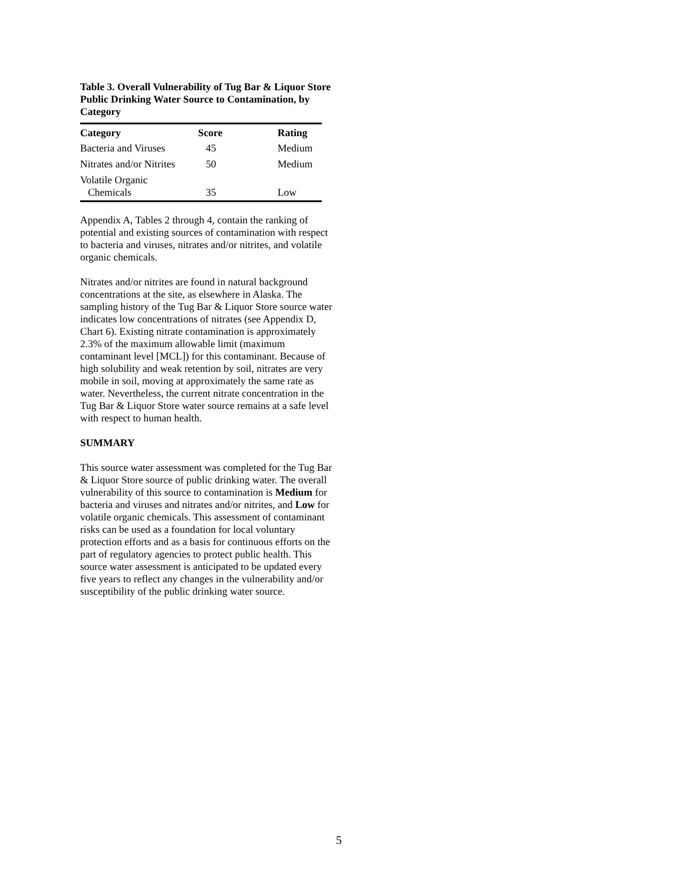Table 3. Overall Vulnerability of Tug Bar & Liquor Store Public Drinking Water Source to Contamination, by Category
| Category | Score | Rating |
| --- | --- | --- |
| Bacteria and Viruses | 45 | Medium |
| Nitrates and/or Nitrites | 50 | Medium |
| Volatile Organic Chemicals | 35 | Low |
Appendix A, Tables 2 through 4, contain the ranking of potential and existing sources of contamination with respect to bacteria and viruses, nitrates and/or nitrites, and volatile organic chemicals.
Nitrates and/or nitrites are found in natural background concentrations at the site, as elsewhere in Alaska. The sampling history of the Tug Bar & Liquor Store source water indicates low concentrations of nitrates (see Appendix D, Chart 6). Existing nitrate contamination is approximately 2.3% of the maximum allowable limit (maximum contaminant level [MCL]) for this contaminant. Because of high solubility and weak retention by soil, nitrates are very mobile in soil, moving at approximately the same rate as water. Nevertheless, the current nitrate concentration in the Tug Bar & Liquor Store water source remains at a safe level with respect to human health.
SUMMARY
This source water assessment was completed for the Tug Bar & Liquor Store source of public drinking water. The overall vulnerability of this source to contamination is Medium for bacteria and viruses and nitrates and/or nitrites, and Low for volatile organic chemicals. This assessment of contaminant risks can be used as a foundation for local voluntary protection efforts and as a basis for continuous efforts on the part of regulatory agencies to protect public health. This source water assessment is anticipated to be updated every five years to reflect any changes in the vulnerability and/or susceptibility of the public drinking water source.
5